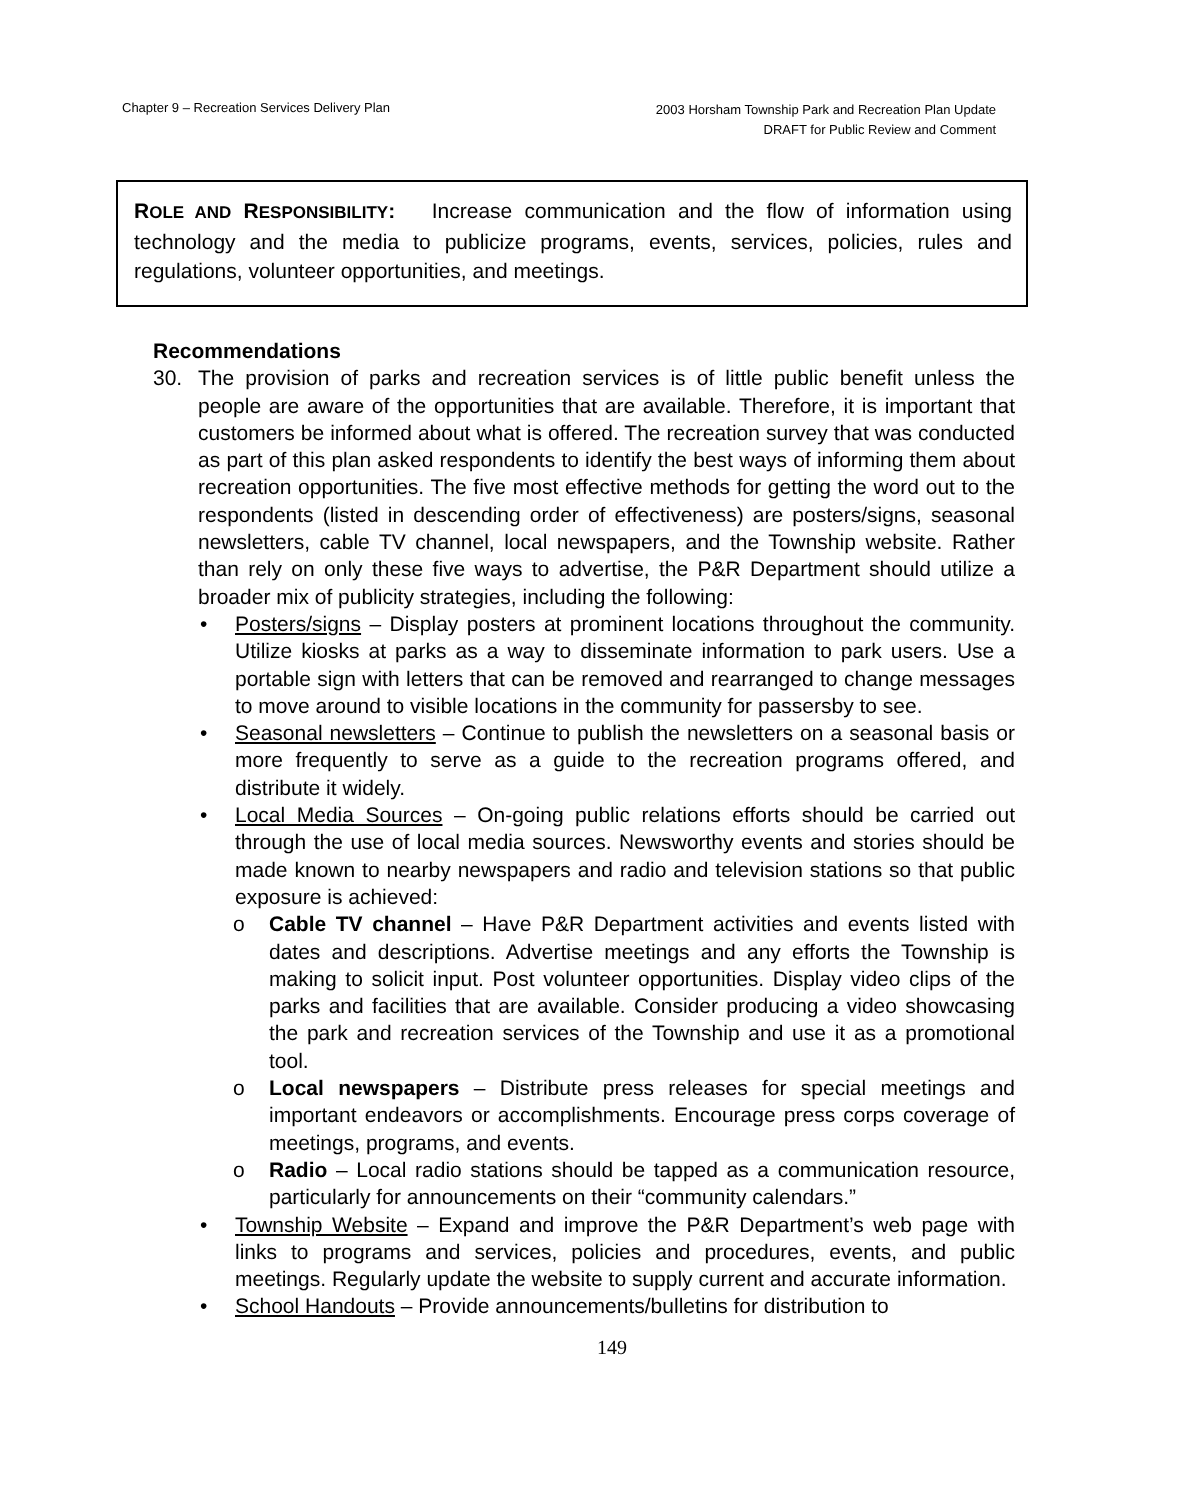Chapter 9 – Recreation Services Delivery Plan
2003 Horsham Township Park and Recreation Plan Update
DRAFT for Public Review and Comment
ROLE AND RESPONSIBILITY: Increase communication and the flow of information using technology and the media to publicize programs, events, services, policies, rules and regulations, volunteer opportunities, and meetings.
Recommendations
30. The provision of parks and recreation services is of little public benefit unless the people are aware of the opportunities that are available. Therefore, it is important that customers be informed about what is offered. The recreation survey that was conducted as part of this plan asked respondents to identify the best ways of informing them about recreation opportunities. The five most effective methods for getting the word out to the respondents (listed in descending order of effectiveness) are posters/signs, seasonal newsletters, cable TV channel, local newspapers, and the Township website. Rather than rely on only these five ways to advertise, the P&R Department should utilize a broader mix of publicity strategies, including the following:
• Posters/signs – Display posters at prominent locations throughout the community. Utilize kiosks at parks as a way to disseminate information to park users. Use a portable sign with letters that can be removed and rearranged to change messages to move around to visible locations in the community for passersby to see.
• Seasonal newsletters – Continue to publish the newsletters on a seasonal basis or more frequently to serve as a guide to the recreation programs offered, and distribute it widely.
• Local Media Sources – On-going public relations efforts should be carried out through the use of local media sources. Newsworthy events and stories should be made known to nearby newspapers and radio and television stations so that public exposure is achieved:
o Cable TV channel – Have P&R Department activities and events listed with dates and descriptions. Advertise meetings and any efforts the Township is making to solicit input. Post volunteer opportunities. Display video clips of the parks and facilities that are available. Consider producing a video showcasing the park and recreation services of the Township and use it as a promotional tool.
o Local newspapers – Distribute press releases for special meetings and important endeavors or accomplishments. Encourage press corps coverage of meetings, programs, and events.
o Radio – Local radio stations should be tapped as a communication resource, particularly for announcements on their “community calendars.”
• Township Website – Expand and improve the P&R Department’s web page with links to programs and services, policies and procedures, events, and public meetings. Regularly update the website to supply current and accurate information.
• School Handouts – Provide announcements/bulletins for distribution to
149